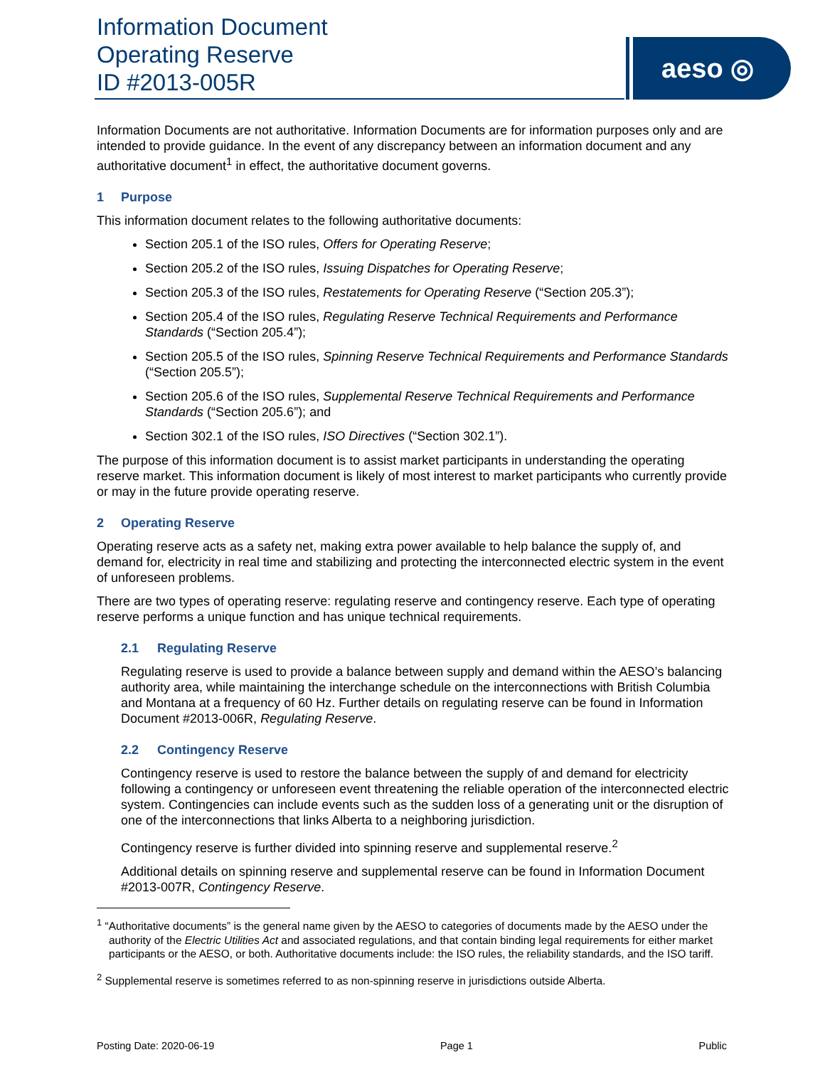Information Document
Operating Reserve
ID #2013-005R
aeso ◎
Information Documents are not authoritative. Information Documents are for information purposes only and are intended to provide guidance. In the event of any discrepancy between an information document and any authoritative document<sup>1</sup> in effect, the authoritative document governs.
1 Purpose
This information document relates to the following authoritative documents:
Section 205.1 of the ISO rules, Offers for Operating Reserve;
Section 205.2 of the ISO rules, Issuing Dispatches for Operating Reserve;
Section 205.3 of the ISO rules, Restatements for Operating Reserve (“Section 205.3”);
Section 205.4 of the ISO rules, Regulating Reserve Technical Requirements and Performance Standards (“Section 205.4”);
Section 205.5 of the ISO rules, Spinning Reserve Technical Requirements and Performance Standards (“Section 205.5”);
Section 205.6 of the ISO rules, Supplemental Reserve Technical Requirements and Performance Standards (“Section 205.6”); and
Section 302.1 of the ISO rules, ISO Directives (“Section 302.1”).
The purpose of this information document is to assist market participants in understanding the operating reserve market. This information document is likely of most interest to market participants who currently provide or may in the future provide operating reserve.
2 Operating Reserve
Operating reserve acts as a safety net, making extra power available to help balance the supply of, and demand for, electricity in real time and stabilizing and protecting the interconnected electric system in the event of unforeseen problems.
There are two types of operating reserve: regulating reserve and contingency reserve. Each type of operating reserve performs a unique function and has unique technical requirements.
2.1 Regulating Reserve
Regulating reserve is used to provide a balance between supply and demand within the AESO’s balancing authority area, while maintaining the interchange schedule on the interconnections with British Columbia and Montana at a frequency of 60 Hz. Further details on regulating reserve can be found in Information Document #2013-006R, Regulating Reserve.
2.2 Contingency Reserve
Contingency reserve is used to restore the balance between the supply of and demand for electricity following a contingency or unforeseen event threatening the reliable operation of the interconnected electric system. Contingencies can include events such as the sudden loss of a generating unit or the disruption of one of the interconnections that links Alberta to a neighboring jurisdiction.
Contingency reserve is further divided into spinning reserve and supplemental reserve.<sup>2</sup>
Additional details on spinning reserve and supplemental reserve can be found in Information Document #2013-007R, Contingency Reserve.
<sup>1</sup> “Authoritative documents” is the general name given by the AESO to categories of documents made by the AESO under the authority of the Electric Utilities Act and associated regulations, and that contain binding legal requirements for either market participants or the AESO, or both. Authoritative documents include: the ISO rules, the reliability standards, and the ISO tariff.
<sup>2</sup> Supplemental reserve is sometimes referred to as non-spinning reserve in jurisdictions outside Alberta.
Posting Date: 2020-06-19 Page 1 Public